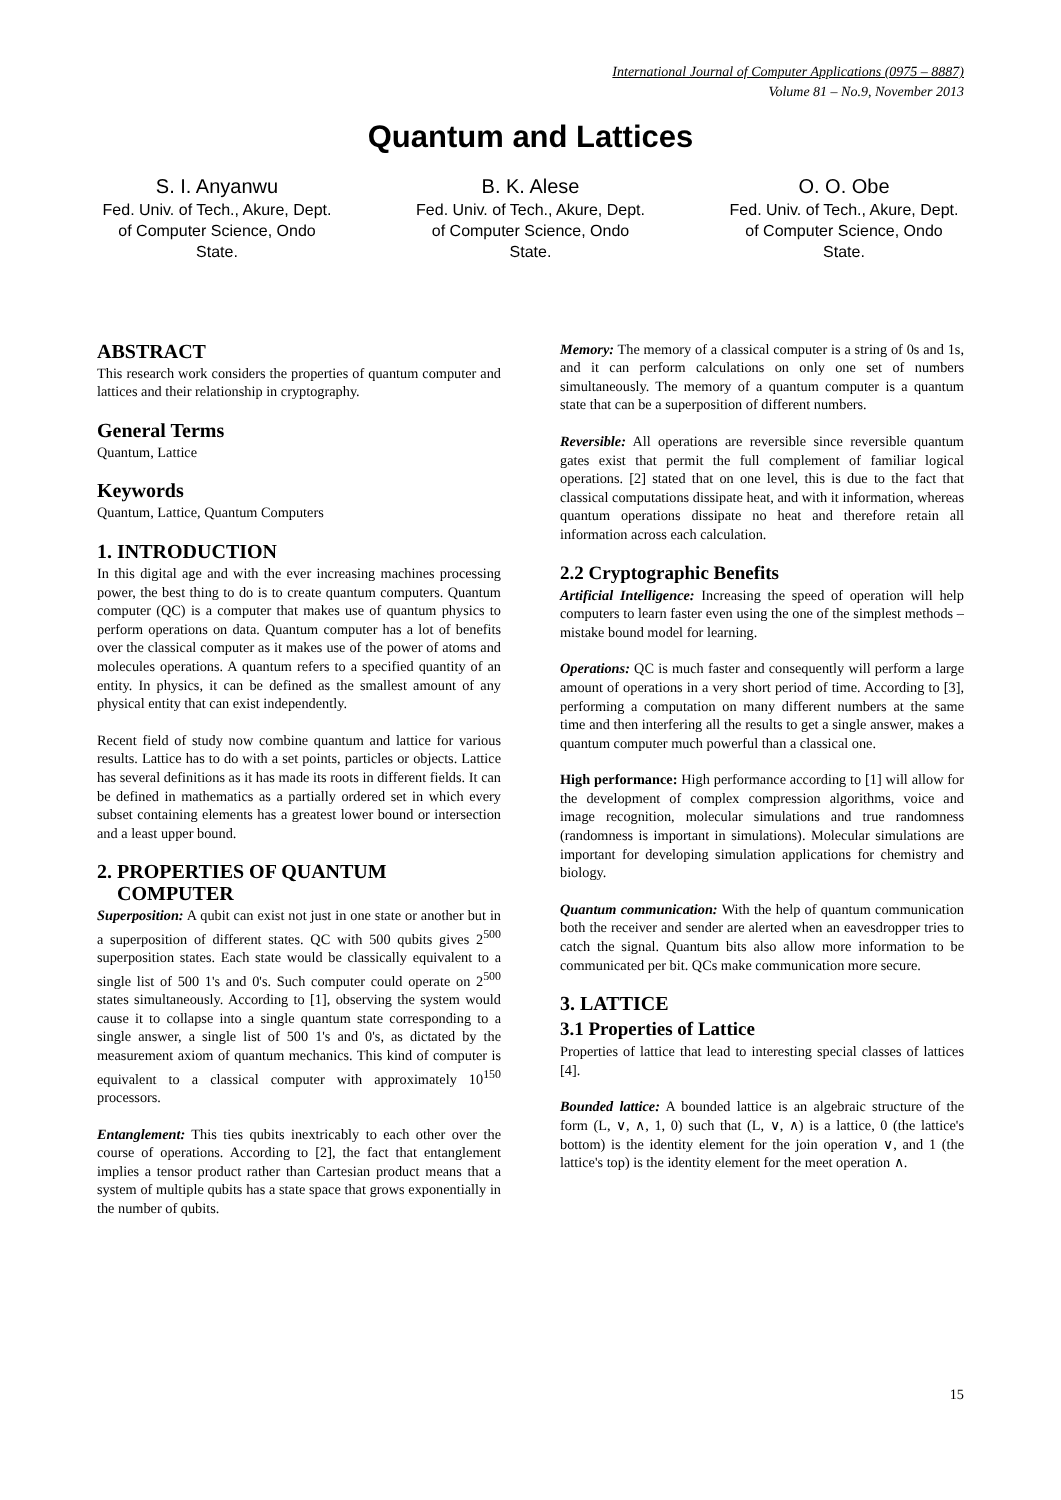International Journal of Computer Applications (0975 – 8887)
Volume 81 – No.9, November 2013
Quantum and Lattices
S. I. Anyanwu
Fed. Univ. of Tech., Akure, Dept. of Computer Science, Ondo State.
B. K. Alese
Fed. Univ. of Tech., Akure, Dept. of Computer Science, Ondo State.
O. O. Obe
Fed. Univ. of Tech., Akure, Dept. of Computer Science, Ondo State.
ABSTRACT
This research work considers the properties of quantum computer and lattices and their relationship in cryptography.
General Terms
Quantum, Lattice
Keywords
Quantum, Lattice, Quantum Computers
1. INTRODUCTION
In this digital age and with the ever increasing machines processing power, the best thing to do is to create quantum computers. Quantum computer (QC) is a computer that makes use of quantum physics to perform operations on data. Quantum computer has a lot of benefits over the classical computer as it makes use of the power of atoms and molecules operations. A quantum refers to a specified quantity of an entity. In physics, it can be defined as the smallest amount of any physical entity that can exist independently.
Recent field of study now combine quantum and lattice for various results. Lattice has to do with a set points, particles or objects. Lattice has several definitions as it has made its roots in different fields. It can be defined in mathematics as a partially ordered set in which every subset containing elements has a greatest lower bound or intersection and a least upper bound.
2. PROPERTIES OF QUANTUM
COMPUTER
Superposition: A qubit can exist not just in one state or another but in a superposition of different states. QC with 500 qubits gives 2<sup>500</sup> superposition states. Each state would be classically equivalent to a single list of 500 1's and 0's. Such computer could operate on 2<sup>500</sup> states simultaneously. According to [1], observing the system would cause it to collapse into a single quantum state corresponding to a single answer, a single list of 500 1's and 0's, as dictated by the measurement axiom of quantum mechanics. This kind of computer is equivalent to a classical computer with approximately 10<sup>150</sup> processors.
Entanglement: This ties qubits inextricably to each other over the course of operations. According to [2], the fact that entanglement implies a tensor product rather than Cartesian product means that a system of multiple qubits has a state space that grows exponentially in the number of qubits.
Memory: The memory of a classical computer is a string of 0s and 1s, and it can perform calculations on only one set of numbers simultaneously. The memory of a quantum computer is a quantum state that can be a superposition of different numbers.
Reversible: All operations are reversible since reversible quantum gates exist that permit the full complement of familiar logical operations. [2] stated that on one level, this is due to the fact that classical computations dissipate heat, and with it information, whereas quantum operations dissipate no heat and therefore retain all information across each calculation.
2.2 Cryptographic Benefits
Artificial Intelligence: Increasing the speed of operation will help computers to learn faster even using the one of the simplest methods – mistake bound model for learning.
Operations: QC is much faster and consequently will perform a large amount of operations in a very short period of time. According to [3], performing a computation on many different numbers at the same time and then interfering all the results to get a single answer, makes a quantum computer much powerful than a classical one.
High performance: High performance according to [1] will allow for the development of complex compression algorithms, voice and image recognition, molecular simulations and true randomness (randomness is important in simulations). Molecular simulations are important for developing simulation applications for chemistry and biology.
Quantum communication: With the help of quantum communication both the receiver and sender are alerted when an eavesdropper tries to catch the signal. Quantum bits also allow more information to be communicated per bit. QCs make communication more secure.
3. LATTICE
3.1 Properties of Lattice
Properties of lattice that lead to interesting special classes of lattices [4].
Bounded lattice: A bounded lattice is an algebraic structure of the form (L, ∨, ∧, 1, 0) such that (L, ∨, ∧) is a lattice, 0 (the lattice's bottom) is the identity element for the join operation ∨, and 1 (the lattice's top) is the identity element for the meet operation ∧.
15